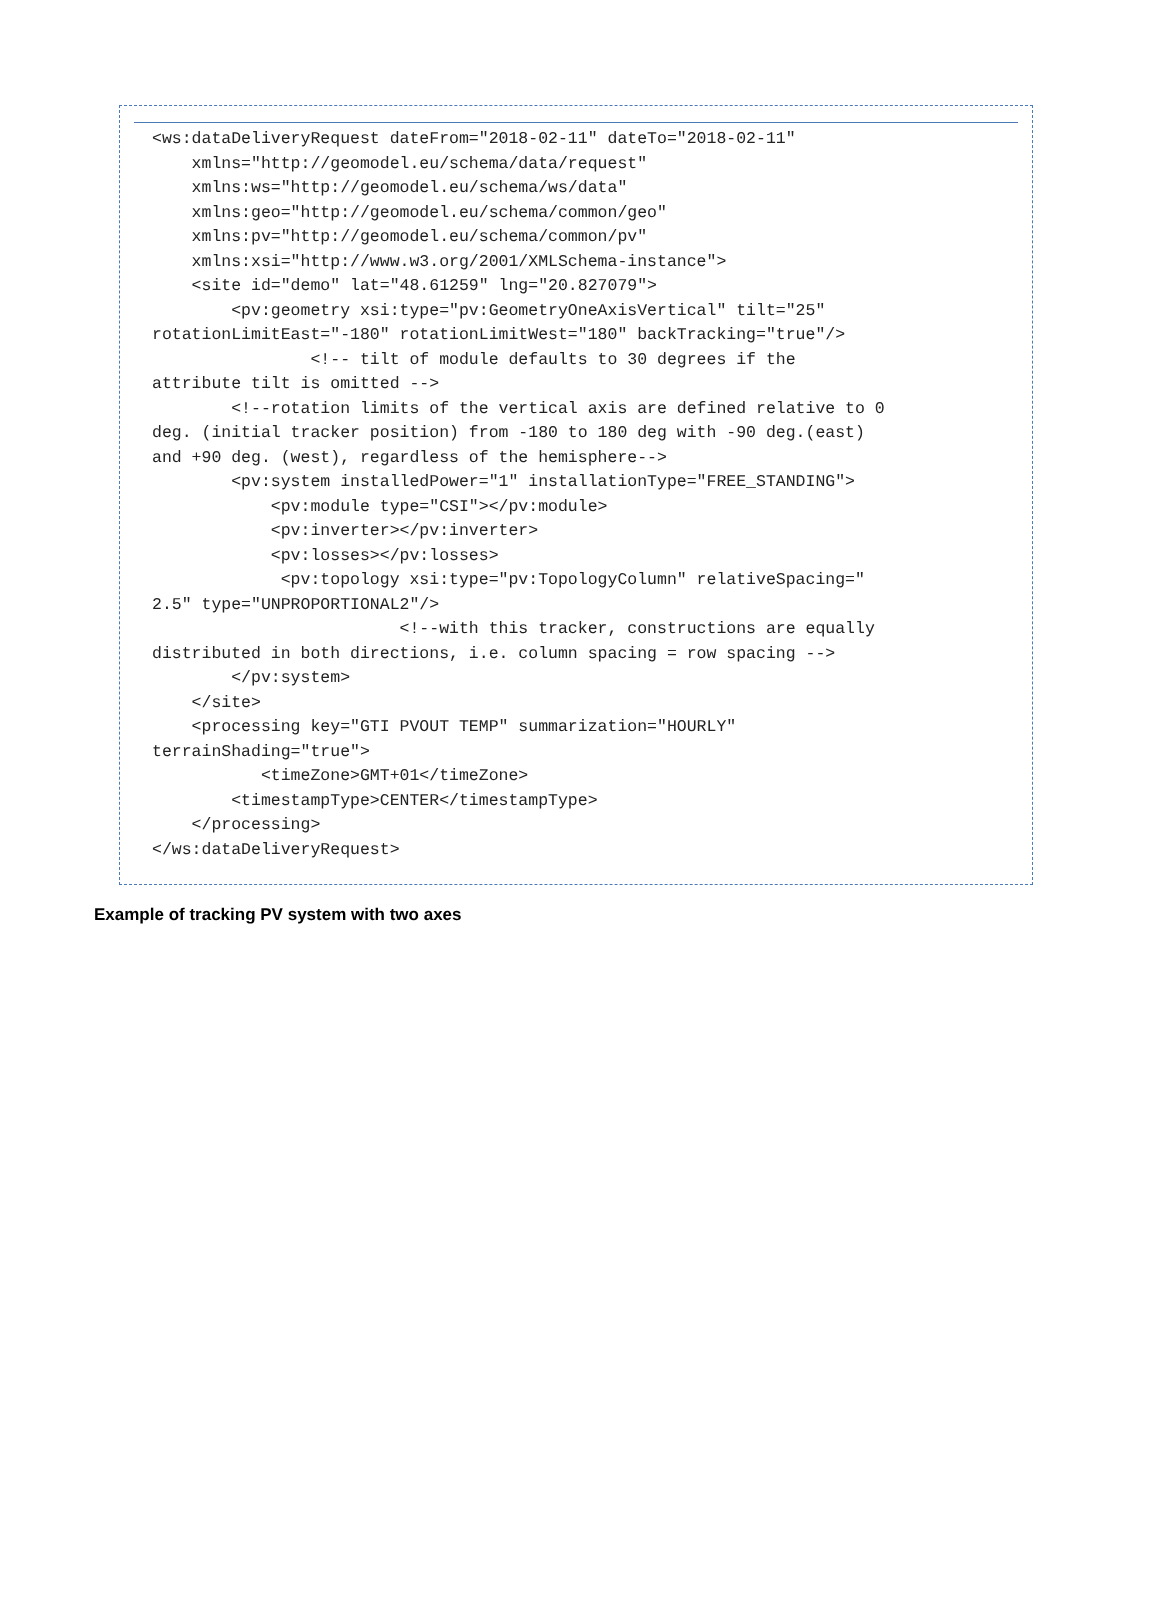<ws:dataDeliveryRequest dateFrom="2018-02-11" dateTo="2018-02-11"
    xmlns="http://geomodel.eu/schema/data/request"
    xmlns:ws="http://geomodel.eu/schema/ws/data"
    xmlns:geo="http://geomodel.eu/schema/common/geo"
    xmlns:pv="http://geomodel.eu/schema/common/pv"
    xmlns:xsi="http://www.w3.org/2001/XMLSchema-instance">
    <site id="demo" lat="48.61259" lng="20.827079">
        <pv:geometry xsi:type="pv:GeometryOneAxisVertical" tilt="25"
rotationLimitEast="-180" rotationLimitWest="180" backTracking="true"/>
                <!-- tilt of module defaults to 30 degrees if the
attribute tilt is omitted -->
        <!--rotation limits of the vertical axis are defined relative to 0
deg. (initial tracker position) from -180 to 180 deg with -90 deg.(east)
and +90 deg. (west), regardless of the hemisphere-->
        <pv:system installedPower="1" installationType="FREE_STANDING">
            <pv:module type="CSI"></pv:module>
            <pv:inverter></pv:inverter>
            <pv:losses></pv:losses>
             <pv:topology xsi:type="pv:TopologyColumn" relativeSpacing="
2.5" type="UNPROPORTIONAL2"/>
                         <!--with this tracker, constructions are equally
distributed in both directions, i.e. column spacing = row spacing -->
        </pv:system>
    </site>
    <processing key="GTI PVOUT TEMP" summarization="HOURLY"
terrainShading="true">
           <timeZone>GMT+01</timeZone>
        <timestampType>CENTER</timestampType>
    </processing>
</ws:dataDeliveryRequest>
Example of tracking PV system with two axes